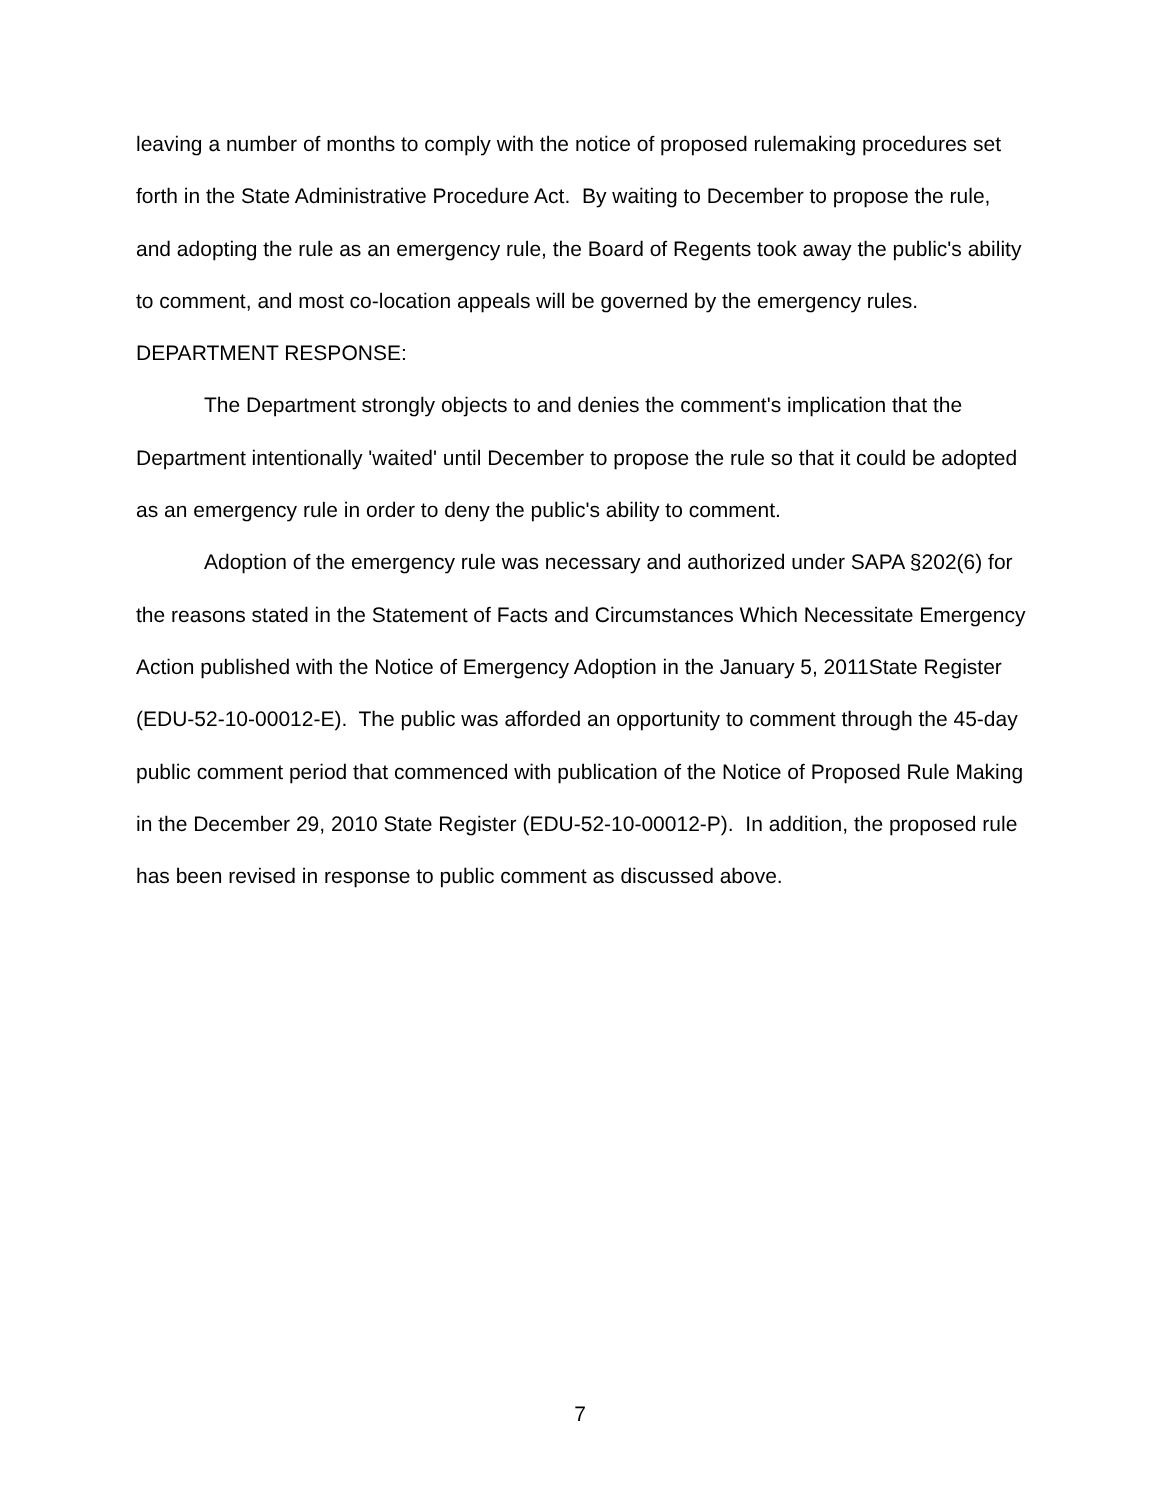leaving a number of months to comply with the notice of proposed rulemaking procedures set forth in the State Administrative Procedure Act. By waiting to December to propose the rule, and adopting the rule as an emergency rule, the Board of Regents took away the public's ability to comment, and most co-location appeals will be governed by the emergency rules.
DEPARTMENT RESPONSE:
The Department strongly objects to and denies the comment's implication that the Department intentionally 'waited' until December to propose the rule so that it could be adopted as an emergency rule in order to deny the public's ability to comment.
Adoption of the emergency rule was necessary and authorized under SAPA §202(6) for the reasons stated in the Statement of Facts and Circumstances Which Necessitate Emergency Action published with the Notice of Emergency Adoption in the January 5, 2011State Register (EDU-52-10-00012-E). The public was afforded an opportunity to comment through the 45-day public comment period that commenced with publication of the Notice of Proposed Rule Making in the December 29, 2010 State Register (EDU-52-10-00012-P). In addition, the proposed rule has been revised in response to public comment as discussed above.
7